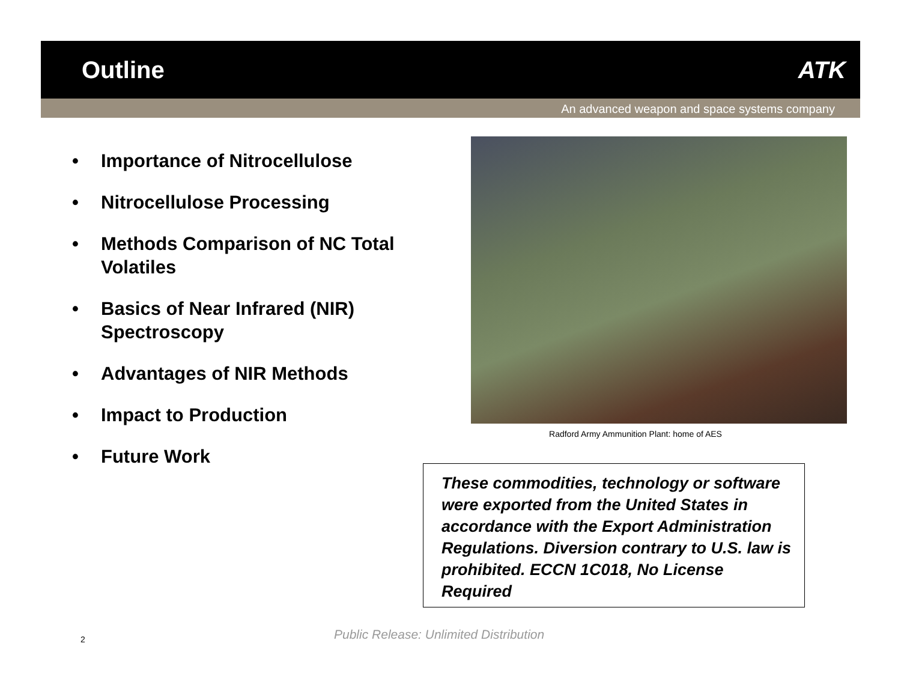Outline ATK
An advanced weapon and space systems company
• Importance of Nitrocellulose
• Nitrocellulose Processing
• Methods Comparison of NC Total Volatiles
• Basics of Near Infrared (NIR) Spectroscopy
• Advantages of NIR Methods
• Impact to Production
• Future Work
Radford Army Ammunition Plant: home of AES
These commodities, technology or software were exported from the United States in accordance with the Export Administration Regulations. Diversion contrary to U.S. law is prohibited. ECCN 1C018, No License Required
2
Public Release: Unlimited Distribution